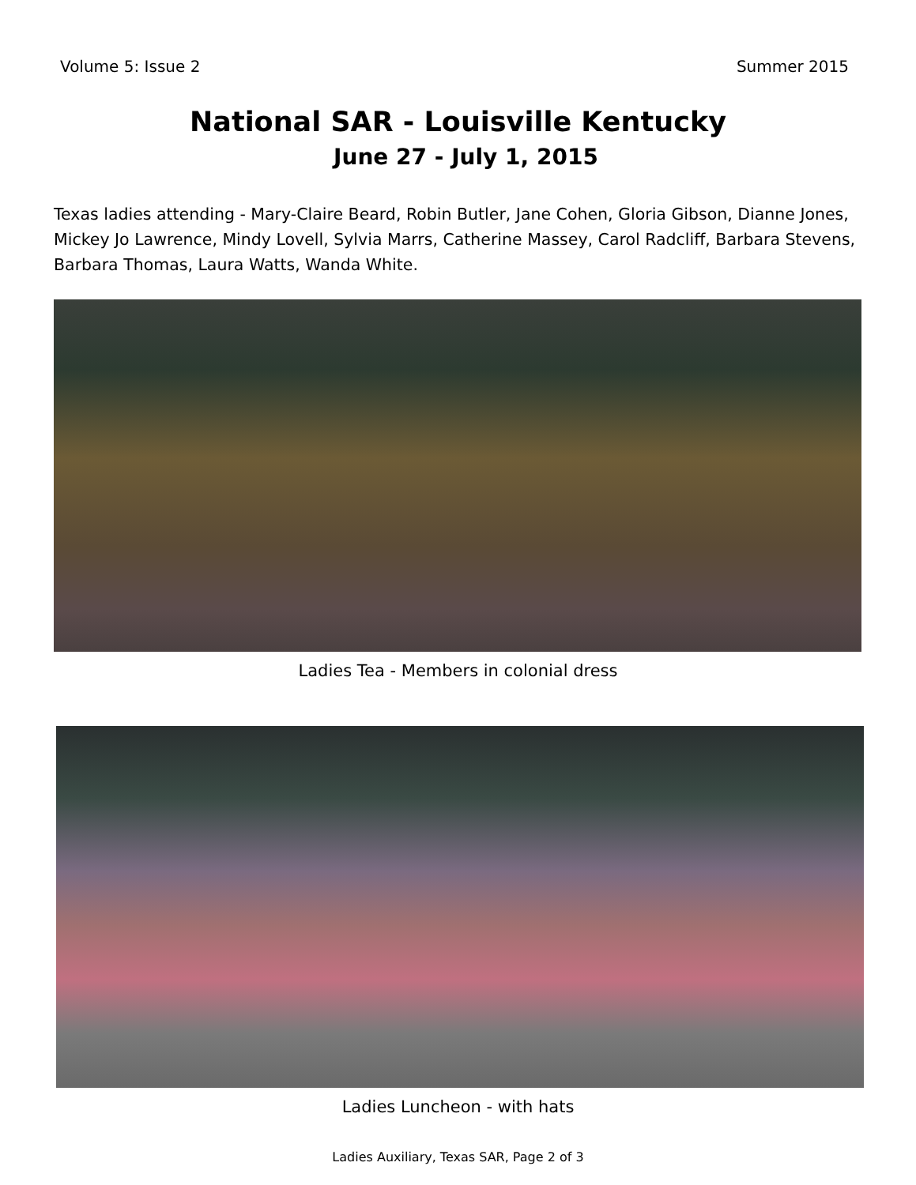Volume 5: Issue 2 Summer 2015
National SAR - Louisville Kentucky
June 27 - July 1, 2015
Texas ladies attending - Mary-Claire Beard, Robin Butler, Jane Cohen, Gloria Gibson, Dianne Jones, Mickey Jo Lawrence, Mindy Lovell, Sylvia Marrs, Catherine Massey, Carol Radcliff, Barbara Stevens, Barbara Thomas, Laura Watts, Wanda White.
Ladies Tea - Members in colonial dress
Ladies Luncheon - with hats
Ladies Auxiliary, Texas SAR, Page 2 of 3